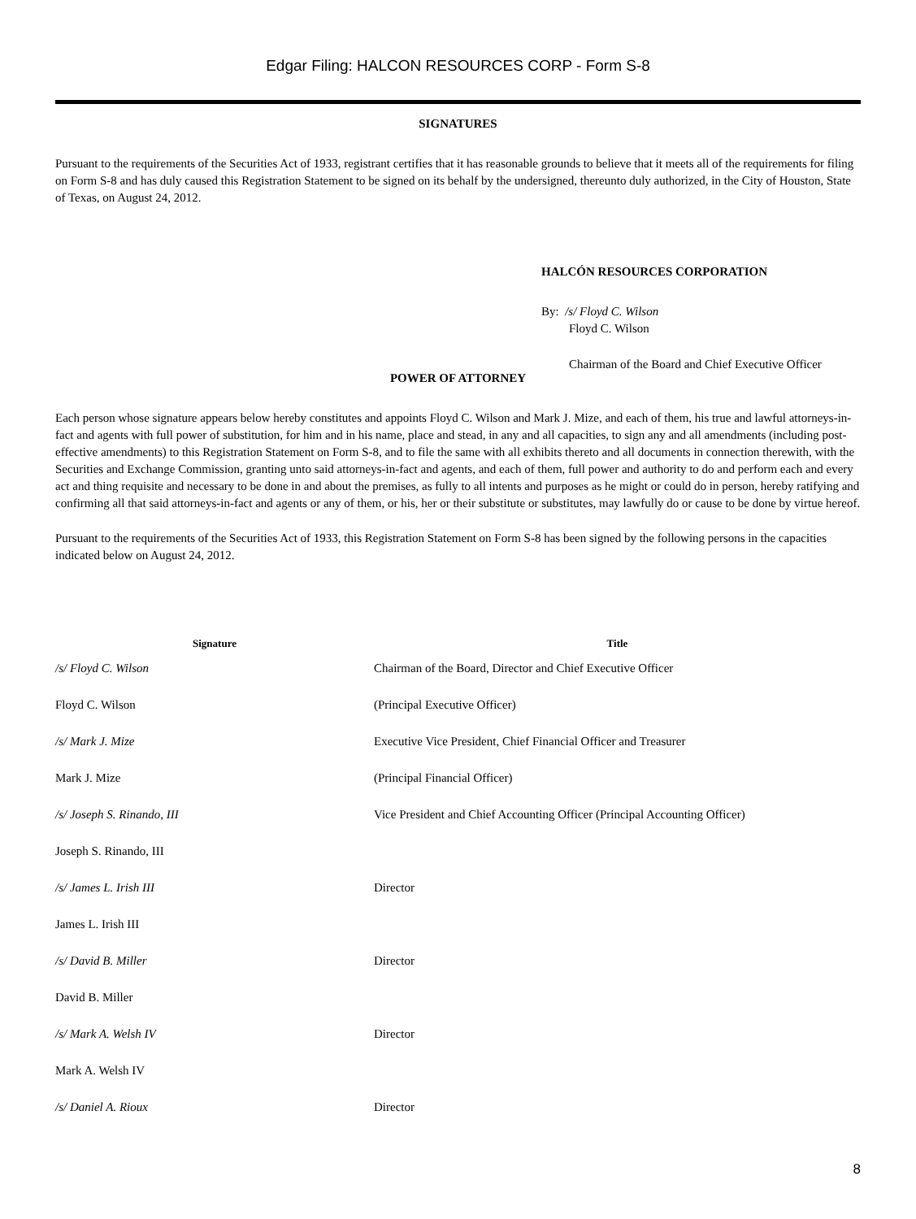Edgar Filing: HALCON RESOURCES CORP - Form S-8
SIGNATURES
Pursuant to the requirements of the Securities Act of 1933, registrant certifies that it has reasonable grounds to believe that it meets all of the requirements for filing on Form S-8 and has duly caused this Registration Statement to be signed on its behalf by the undersigned, thereunto duly authorized, in the City of Houston, State of Texas, on August 24, 2012.
HALCÓN RESOURCES CORPORATION
By: /s/ Floyd C. Wilson
Floyd C. Wilson
Chairman of the Board and Chief Executive Officer
POWER OF ATTORNEY
Each person whose signature appears below hereby constitutes and appoints Floyd C. Wilson and Mark J. Mize, and each of them, his true and lawful attorneys-in-fact and agents with full power of substitution, for him and in his name, place and stead, in any and all capacities, to sign any and all amendments (including post-effective amendments) to this Registration Statement on Form S-8, and to file the same with all exhibits thereto and all documents in connection therewith, with the Securities and Exchange Commission, granting unto said attorneys-in-fact and agents, and each of them, full power and authority to do and perform each and every act and thing requisite and necessary to be done in and about the premises, as fully to all intents and purposes as he might or could do in person, hereby ratifying and confirming all that said attorneys-in-fact and agents or any of them, or his, her or their substitute or substitutes, may lawfully do or cause to be done by virtue hereof.
Pursuant to the requirements of the Securities Act of 1933, this Registration Statement on Form S-8 has been signed by the following persons in the capacities indicated below on August 24, 2012.
| Signature | Title |
| --- | --- |
| /s/ Floyd C. Wilson | Chairman of the Board, Director and Chief Executive Officer |
| Floyd C. Wilson | (Principal Executive Officer) |
| /s/ Mark J. Mize | Executive Vice President, Chief Financial Officer and Treasurer |
| Mark J. Mize | (Principal Financial Officer) |
| /s/ Joseph S. Rinando, III | Vice President and Chief Accounting Officer (Principal Accounting Officer) |
| Joseph S. Rinando, III | |
| /s/ James L. Irish III | Director |
| James L. Irish III | |
| /s/ David B. Miller | Director |
| David B. Miller | |
| /s/ Mark A. Welsh IV | Director |
| Mark A. Welsh IV | |
| /s/ Daniel A. Rioux | Director |
8